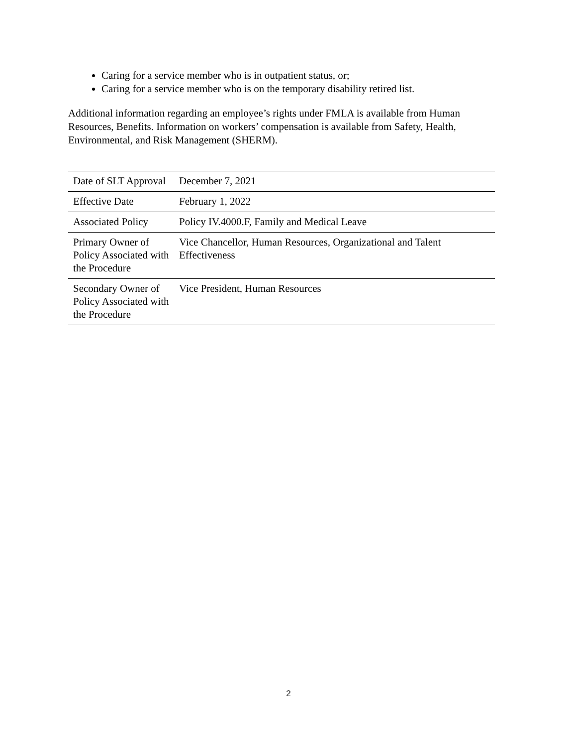Caring for a service member who is in outpatient status, or;
Caring for a service member who is on the temporary disability retired list.
Additional information regarding an employee’s rights under FMLA is available from Human Resources, Benefits. Information on workers’ compensation is available from Safety, Health, Environmental, and Risk Management (SHERM).
| Date of SLT Approval | December 7, 2021 |
| Effective Date | February 1, 2022 |
| Associated Policy | Policy IV.4000.F, Family and Medical Leave |
| Primary Owner of Policy Associated with the Procedure | Vice Chancellor, Human Resources, Organizational and Talent Effectiveness |
| Secondary Owner of Policy Associated with the Procedure | Vice President, Human Resources |
2